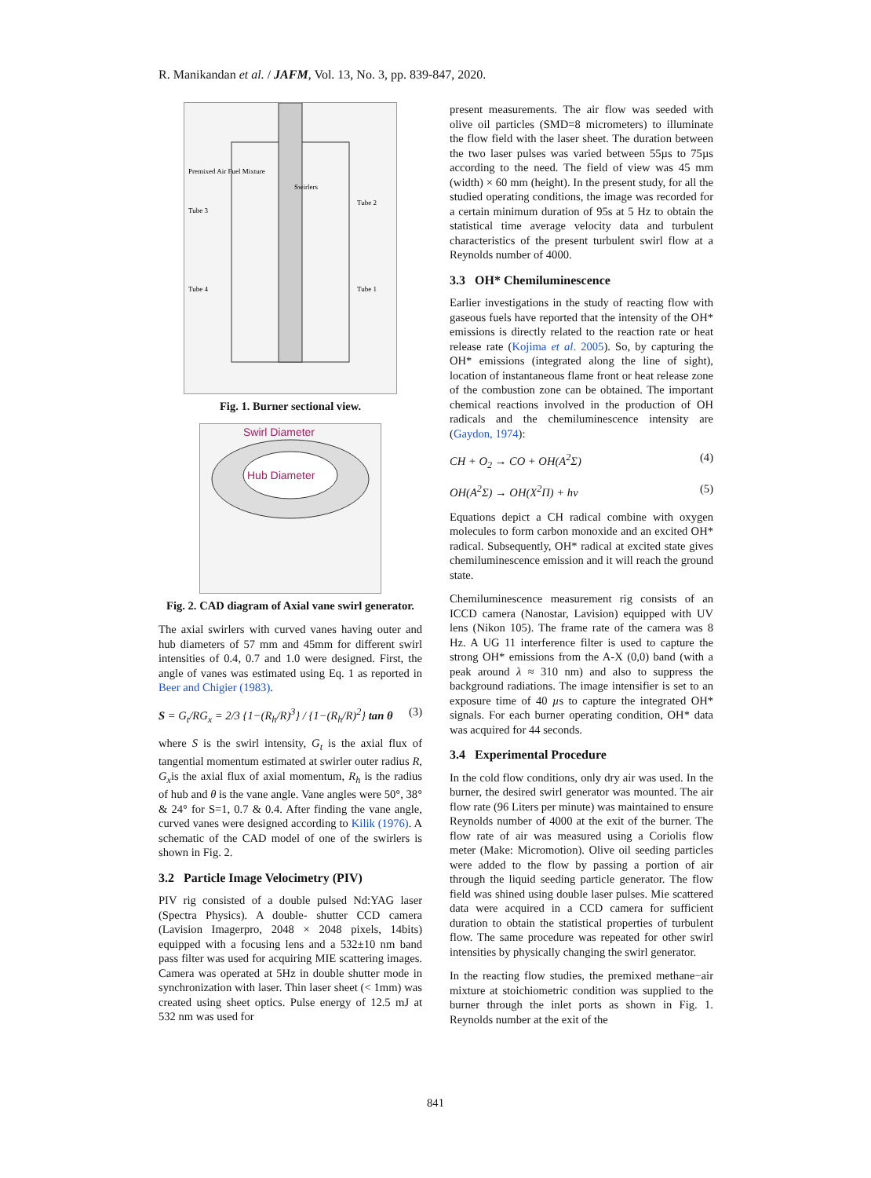R. Manikandan et al. / JAFM, Vol. 13, No. 3, pp. 839-847, 2020.
Premixed Air Fuel Mixture
Tube 3
Tube 2
Tube 4
Tube 1
Swirlers
Fig. 1. Burner sectional view.
Swirl Diameter
Hub Diameter
Fig. 2. CAD diagram of Axial vane swirl generator.
The axial swirlers with curved vanes having outer and hub diameters of 57 mm and 45mm for different swirl intensities of 0.4, 0.7 and 1.0 were designed. First, the angle of vanes was estimated using Eq. 1 as reported in Beer and Chigier (1983).
S = G<sub>t</sub>/RG<sub>x</sub> = 2/3 {1−(R<sub>h</sub>/R)<sup>3</sup>} / {1−(R<sub>h</sub>/R)<sup>2</sup>} tan θ (3)
where S is the swirl intensity, G<sub>t</sub> is the axial flux of tangential momentum estimated at swirler outer radius R, G<sub>x</sub>is the axial flux of axial momentum, R<sub>h</sub> is the radius of hub and θ is the vane angle. Vane angles were 50°, 38° & 24° for S=1, 0.7 & 0.4. After finding the vane angle, curved vanes were designed according to Kilik (1976). A schematic of the CAD model of one of the swirlers is shown in Fig. 2.
3.2 Particle Image Velocimetry (PIV)
PIV rig consisted of a double pulsed Nd:YAG laser (Spectra Physics). A double- shutter CCD camera (Lavision Imagerpro, 2048 × 2048 pixels, 14bits) equipped with a focusing lens and a 532±10 nm band pass filter was used for acquiring MIE scattering images. Camera was operated at 5Hz in double shutter mode in synchronization with laser. Thin laser sheet (< 1mm) was created using sheet optics. Pulse energy of 12.5 mJ at 532 nm was used for
present measurements. The air flow was seeded with olive oil particles (SMD=8 micrometers) to illuminate the flow field with the laser sheet. The duration between the two laser pulses was varied between 55µs to 75µs according to the need. The field of view was 45 mm (width) × 60 mm (height). In the present study, for all the studied operating conditions, the image was recorded for a certain minimum duration of 95s at 5 Hz to obtain the statistical time average velocity data and turbulent characteristics of the present turbulent swirl flow at a Reynolds number of 4000.
3.3 OH* Chemiluminescence
Earlier investigations in the study of reacting flow with gaseous fuels have reported that the intensity of the OH* emissions is directly related to the reaction rate or heat release rate (Kojima et al. 2005). So, by capturing the OH* emissions (integrated along the line of sight), location of instantaneous flame front or heat release zone of the combustion zone can be obtained. The important chemical reactions involved in the production of OH radicals and the chemiluminescence intensity are (Gaydon, 1974):
CH + O<sub>2</sub> → CO + OH(A<sup>2</sup>Σ) (4)
OH(A<sup>2</sup>Σ) → OH(X<sup>2</sup>Π) + hν (5)
Equations depict a CH radical combine with oxygen molecules to form carbon monoxide and an excited OH* radical. Subsequently, OH* radical at excited state gives chemiluminescence emission and it will reach the ground state.
Chemiluminescence measurement rig consists of an ICCD camera (Nanostar, Lavision) equipped with UV lens (Nikon 105). The frame rate of the camera was 8 Hz. A UG 11 interference filter is used to capture the strong OH* emissions from the A-X (0,0) band (with a peak around λ ≈ 310 nm) and also to suppress the background radiations. The image intensifier is set to an exposure time of 40 µs to capture the integrated OH* signals. For each burner operating condition, OH* data was acquired for 44 seconds.
3.4 Experimental Procedure
In the cold flow conditions, only dry air was used. In the burner, the desired swirl generator was mounted. The air flow rate (96 Liters per minute) was maintained to ensure Reynolds number of 4000 at the exit of the burner. The flow rate of air was measured using a Coriolis flow meter (Make: Micromotion). Olive oil seeding particles were added to the flow by passing a portion of air through the liquid seeding particle generator. The flow field was shined using double laser pulses. Mie scattered data were acquired in a CCD camera for sufficient duration to obtain the statistical properties of turbulent flow. The same procedure was repeated for other swirl intensities by physically changing the swirl generator.
In the reacting flow studies, the premixed methane−air mixture at stoichiometric condition was supplied to the burner through the inlet ports as shown in Fig. 1. Reynolds number at the exit of the
841